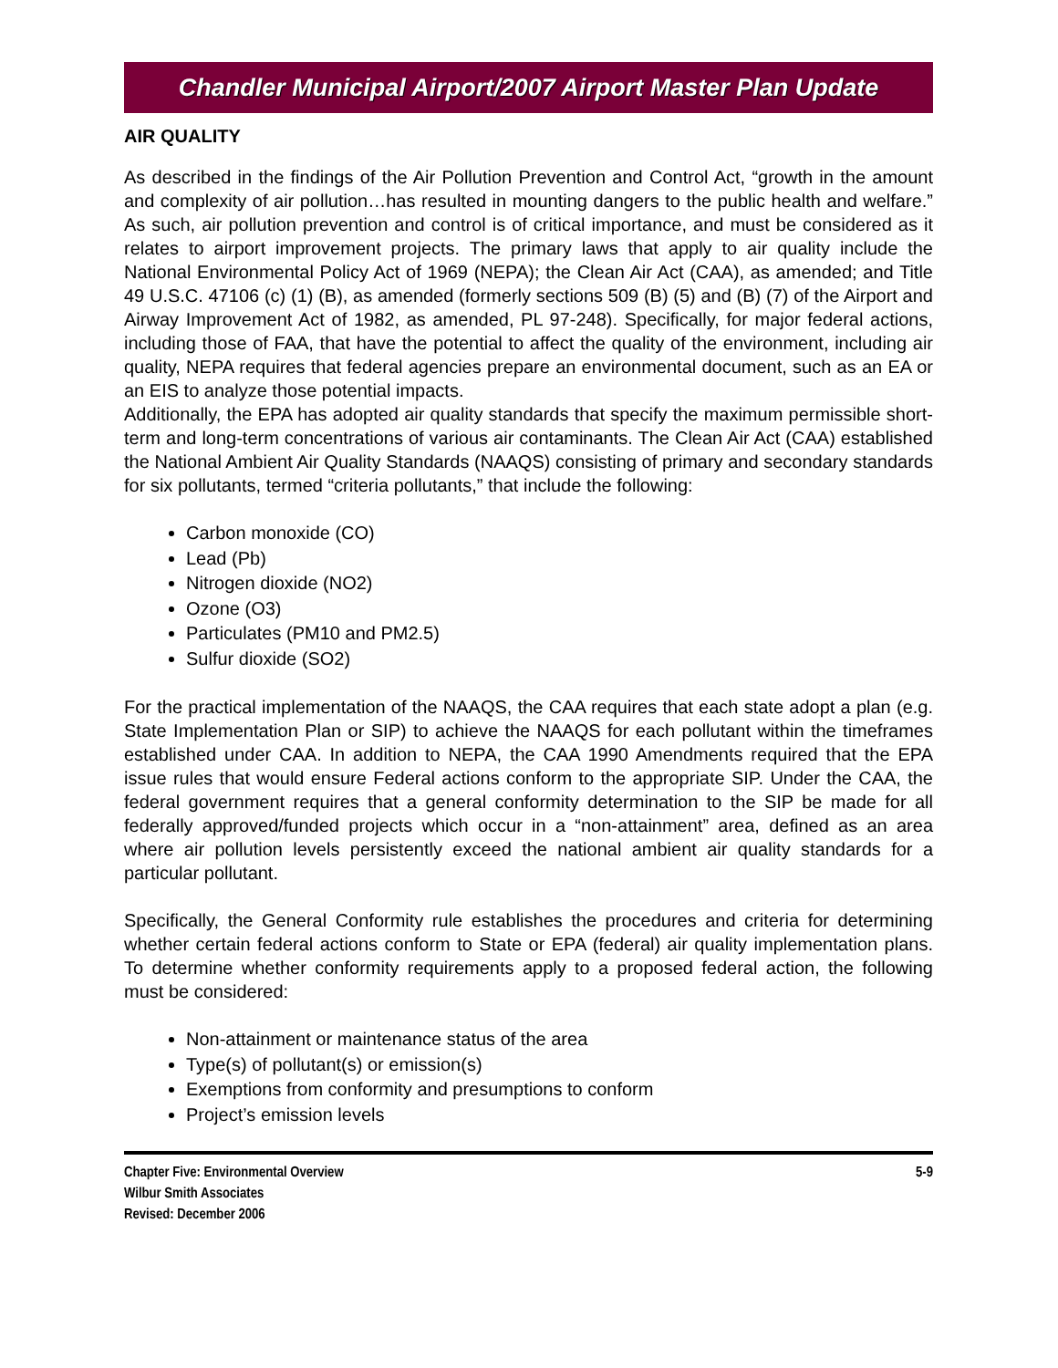Chandler Municipal Airport/2007 Airport Master Plan Update
AIR QUALITY
As described in the findings of the Air Pollution Prevention and Control Act, “growth in the amount and complexity of air pollution…has resulted in mounting dangers to the public health and welfare.” As such, air pollution prevention and control is of critical importance, and must be considered as it relates to airport improvement projects. The primary laws that apply to air quality include the National Environmental Policy Act of 1969 (NEPA); the Clean Air Act (CAA), as amended; and Title 49 U.S.C. 47106 (c) (1) (B), as amended (formerly sections 509 (B) (5) and (B) (7) of the Airport and Airway Improvement Act of 1982, as amended, PL 97-248). Specifically, for major federal actions, including those of FAA, that have the potential to affect the quality of the environment, including air quality, NEPA requires that federal agencies prepare an environmental document, such as an EA or an EIS to analyze those potential impacts.
Additionally, the EPA has adopted air quality standards that specify the maximum permissible short-term and long-term concentrations of various air contaminants. The Clean Air Act (CAA) established the National Ambient Air Quality Standards (NAAQS) consisting of primary and secondary standards for six pollutants, termed “criteria pollutants,” that include the following:
Carbon monoxide (CO)
Lead (Pb)
Nitrogen dioxide (NO2)
Ozone (O3)
Particulates (PM10 and PM2.5)
Sulfur dioxide (SO2)
For the practical implementation of the NAAQS, the CAA requires that each state adopt a plan (e.g. State Implementation Plan or SIP) to achieve the NAAQS for each pollutant within the timeframes established under CAA. In addition to NEPA, the CAA 1990 Amendments required that the EPA issue rules that would ensure Federal actions conform to the appropriate SIP. Under the CAA, the federal government requires that a general conformity determination to the SIP be made for all federally approved/funded projects which occur in a “non-attainment” area, defined as an area where air pollution levels persistently exceed the national ambient air quality standards for a particular pollutant.
Specifically, the General Conformity rule establishes the procedures and criteria for determining whether certain federal actions conform to State or EPA (federal) air quality implementation plans. To determine whether conformity requirements apply to a proposed federal action, the following must be considered:
Non-attainment or maintenance status of the area
Type(s) of pollutant(s) or emission(s)
Exemptions from conformity and presumptions to conform
Project’s emission levels
Chapter Five: Environmental Overview
Wilbur Smith Associates
Revised: December 2006
5-9